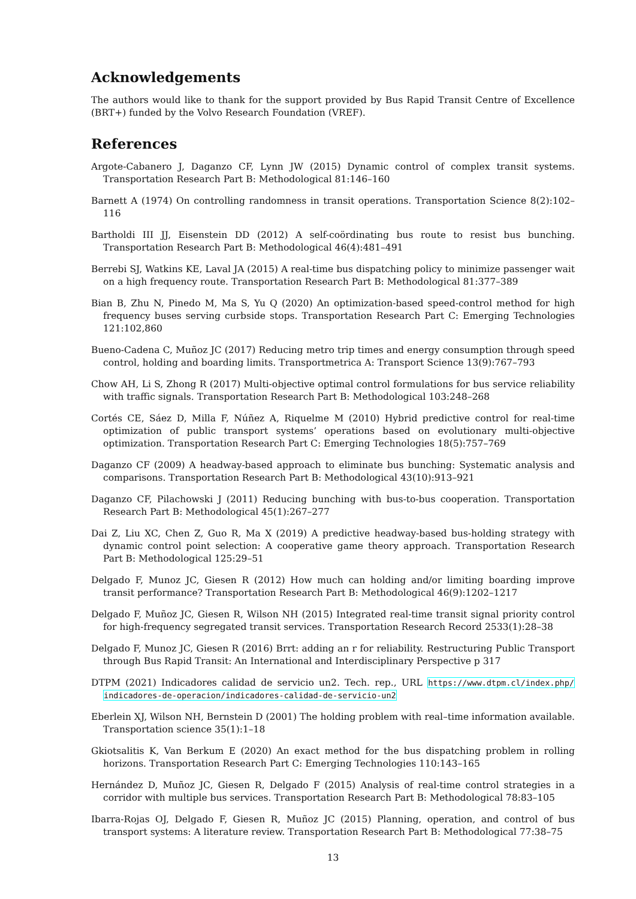Acknowledgements
The authors would like to thank for the support provided by Bus Rapid Transit Centre of Excellence (BRT+) funded by the Volvo Research Foundation (VREF).
References
Argote-Cabanero J, Daganzo CF, Lynn JW (2015) Dynamic control of complex transit systems. Transportation Research Part B: Methodological 81:146–160
Barnett A (1974) On controlling randomness in transit operations. Transportation Science 8(2):102–116
Bartholdi III JJ, Eisenstein DD (2012) A self-coördinating bus route to resist bus bunching. Transportation Research Part B: Methodological 46(4):481–491
Berrebi SJ, Watkins KE, Laval JA (2015) A real-time bus dispatching policy to minimize passenger wait on a high frequency route. Transportation Research Part B: Methodological 81:377–389
Bian B, Zhu N, Pinedo M, Ma S, Yu Q (2020) An optimization-based speed-control method for high frequency buses serving curbside stops. Transportation Research Part C: Emerging Technologies 121:102,860
Bueno-Cadena C, Muñoz JC (2017) Reducing metro trip times and energy consumption through speed control, holding and boarding limits. Transportmetrica A: Transport Science 13(9):767–793
Chow AH, Li S, Zhong R (2017) Multi-objective optimal control formulations for bus service reliability with traffic signals. Transportation Research Part B: Methodological 103:248–268
Cortés CE, Sáez D, Milla F, Núñez A, Riquelme M (2010) Hybrid predictive control for real-time optimization of public transport systems’ operations based on evolutionary multi-objective optimization. Transportation Research Part C: Emerging Technologies 18(5):757–769
Daganzo CF (2009) A headway-based approach to eliminate bus bunching: Systematic analysis and comparisons. Transportation Research Part B: Methodological 43(10):913–921
Daganzo CF, Pilachowski J (2011) Reducing bunching with bus-to-bus cooperation. Transportation Research Part B: Methodological 45(1):267–277
Dai Z, Liu XC, Chen Z, Guo R, Ma X (2019) A predictive headway-based bus-holding strategy with dynamic control point selection: A cooperative game theory approach. Transportation Research Part B: Methodological 125:29–51
Delgado F, Munoz JC, Giesen R (2012) How much can holding and/or limiting boarding improve transit performance? Transportation Research Part B: Methodological 46(9):1202–1217
Delgado F, Muñoz JC, Giesen R, Wilson NH (2015) Integrated real-time transit signal priority control for high-frequency segregated transit services. Transportation Research Record 2533(1):28–38
Delgado F, Munoz JC, Giesen R (2016) Brrt: adding an r for reliability. Restructuring Public Transport through Bus Rapid Transit: An International and Interdisciplinary Perspective p 317
DTPM (2021) Indicadores calidad de servicio un2. Tech. rep., URL https://www.dtpm.cl/index.php/ indicadores-de-operacion/indicadores-calidad-de-servicio-un2
Eberlein XJ, Wilson NH, Bernstein D (2001) The holding problem with real–time information available. Transportation science 35(1):1–18
Gkiotsalitis K, Van Berkum E (2020) An exact method for the bus dispatching problem in rolling horizons. Transportation Research Part C: Emerging Technologies 110:143–165
Hernández D, Muñoz JC, Giesen R, Delgado F (2015) Analysis of real-time control strategies in a corridor with multiple bus services. Transportation Research Part B: Methodological 78:83–105
Ibarra-Rojas OJ, Delgado F, Giesen R, Muñoz JC (2015) Planning, operation, and control of bus transport systems: A literature review. Transportation Research Part B: Methodological 77:38–75
13